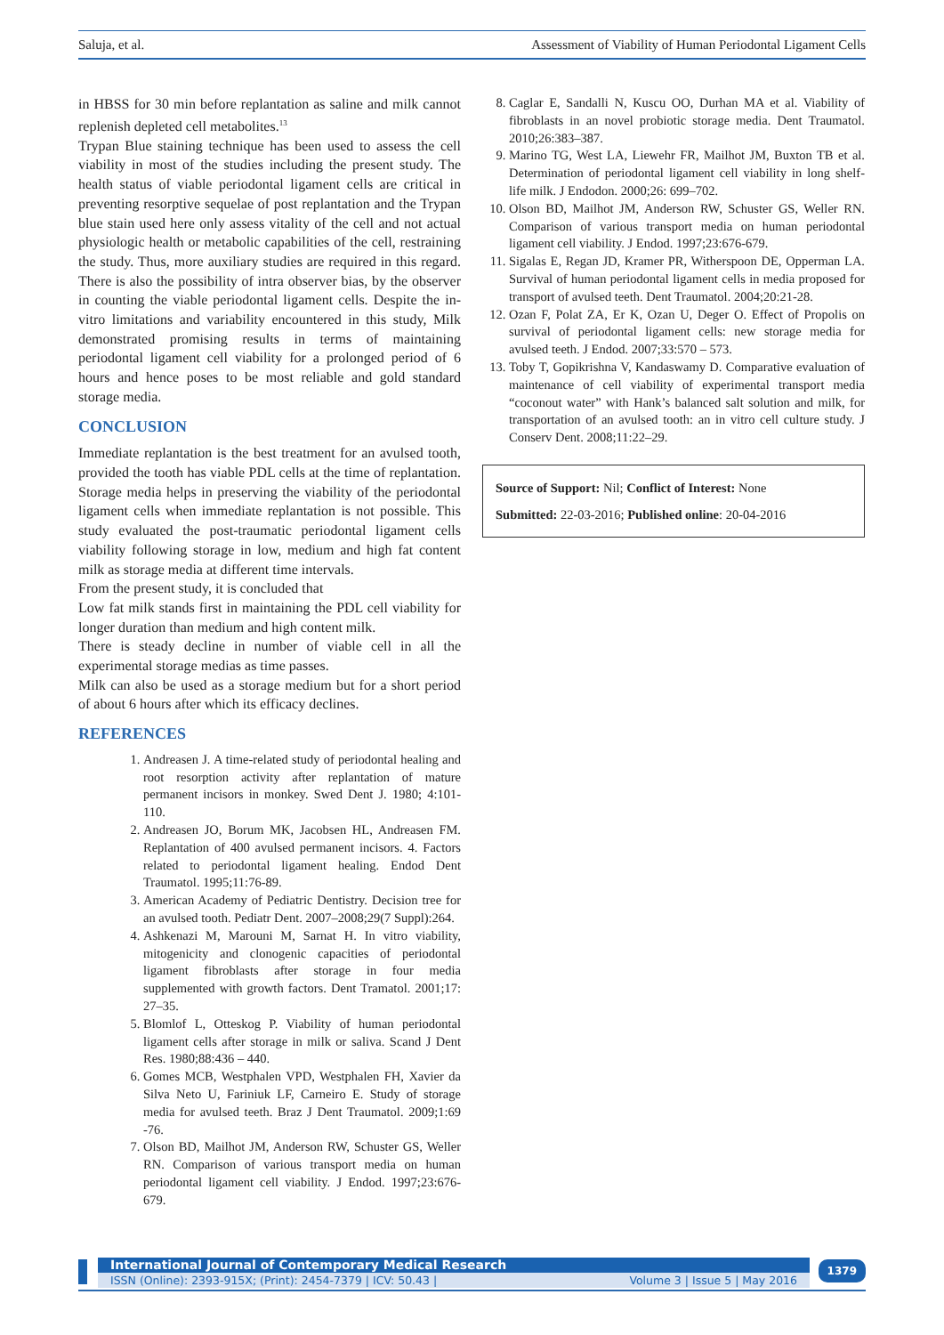Saluja, et al. Assessment of Viability of Human Periodontal Ligament Cells
in HBSS for 30 min before replantation as saline and milk cannot replenish depleted cell metabolites.<sup>13</sup>
Trypan Blue staining technique has been used to assess the cell viability in most of the studies including the present study. The health status of viable periodontal ligament cells are critical in preventing resorptive sequelae of post replantation and the Trypan blue stain used here only assess vitality of the cell and not actual physiologic health or metabolic capabilities of the cell, restraining the study. Thus, more auxiliary studies are required in this regard. There is also the possibility of intra observer bias, by the observer in counting the viable periodontal ligament cells. Despite the in-vitro limitations and variability encountered in this study, Milk demonstrated promising results in terms of maintaining periodontal ligament cell viability for a prolonged period of 6 hours and hence poses to be most reliable and gold standard storage media.
CONCLUSION
Immediate replantation is the best treatment for an avulsed tooth, provided the tooth has viable PDL cells at the time of replantation. Storage media helps in preserving the viability of the periodontal ligament cells when immediate replantation is not possible. This study evaluated the post-traumatic periodontal ligament cells viability following storage in low, medium and high fat content milk as storage media at different time intervals.
From the present study, it is concluded that
Low fat milk stands first in maintaining the PDL cell viability for longer duration than medium and high content milk.
There is steady decline in number of viable cell in all the experimental storage medias as time passes.
Milk can also be used as a storage medium but for a short period of about 6 hours after which its efficacy declines.
REFERENCES
1. Andreasen J. A time-related study of periodontal healing and root resorption activity after replantation of mature permanent incisors in monkey. Swed Dent J. 1980; 4:101-110.
2. Andreasen JO, Borum MK, Jacobsen HL, Andreasen FM. Replantation of 400 avulsed permanent incisors. 4. Factors related to periodontal ligament healing. Endod Dent Traumatol. 1995;11:76-89.
3. American Academy of Pediatric Dentistry. Decision tree for an avulsed tooth. Pediatr Dent. 2007–2008;29(7 Suppl):264.
4. Ashkenazi M, Marouni M, Sarnat H. In vitro viability, mitogenicity and clonogenic capacities of periodontal ligament fibroblasts after storage in four media supplemented with growth factors. Dent Tramatol. 2001;17: 27–35.
5. Blomlof L, Otteskog P. Viability of human periodontal ligament cells after storage in milk or saliva. Scand J Dent Res. 1980;88:436 – 440.
6. Gomes MCB, Westphalen VPD, Westphalen FH, Xavier da Silva Neto U, Fariniuk LF, Carneiro E. Study of storage media for avulsed teeth. Braz J Dent Traumatol. 2009;1:69 -76.
7. Olson BD, Mailhot JM, Anderson RW, Schuster GS, Weller RN. Comparison of various transport media on human periodontal ligament cell viability. J Endod. 1997;23:676-679.
8. Caglar E, Sandalli N, Kuscu OO, Durhan MA et al. Viability of fibroblasts in an novel probiotic storage media. Dent Traumatol. 2010;26:383–387.
9. Marino TG, West LA, Liewehr FR, Mailhot JM, Buxton TB et al. Determination of periodontal ligament cell viability in long shelf-life milk. J Endodon. 2000;26: 699–702.
10. Olson BD, Mailhot JM, Anderson RW, Schuster GS, Weller RN. Comparison of various transport media on human periodontal ligament cell viability. J Endod. 1997;23:676-679.
11. Sigalas E, Regan JD, Kramer PR, Witherspoon DE, Opperman LA. Survival of human periodontal ligament cells in media proposed for transport of avulsed teeth. Dent Traumatol. 2004;20:21-28.
12. Ozan F, Polat ZA, Er K, Ozan U, Deger O. Effect of Propolis on survival of periodontal ligament cells: new storage media for avulsed teeth. J Endod. 2007;33:570 – 573.
13. Toby T, Gopikrishna V, Kandaswamy D. Comparative evaluation of maintenance of cell viability of experimental transport media “coconout water” with Hank’s balanced salt solution and milk, for transportation of an avulsed tooth: an in vitro cell culture study. J Conserv Dent. 2008;11:22–29.
Source of Support: Nil; Conflict of Interest: None
Submitted: 22-03-2016; Published online: 20-04-2016
International Journal of Contemporary Medical Research
ISSN (Online): 2393-915X; (Print): 2454-7379 | ICV: 50.43 | Volume 3 | Issue 5 | May 2016
1379